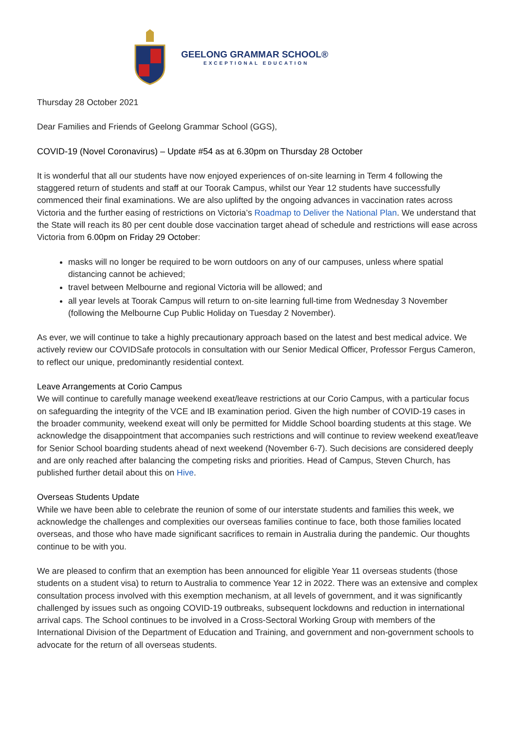GEELONG GRAMMAR SCHOOL®
EXCEPTIONAL EDUCATION
Thursday 28 October 2021
Dear Families and Friends of Geelong Grammar School (GGS),
COVID-19 (Novel Coronavirus) – Update #54 as at 6.30pm on Thursday 28 October
It is wonderful that all our students have now enjoyed experiences of on-site learning in Term 4 following the staggered return of students and staff at our Toorak Campus, whilst our Year 12 students have successfully commenced their final examinations. We are also uplifted by the ongoing advances in vaccination rates across Victoria and the further easing of restrictions on Victoria’s Roadmap to Deliver the National Plan. We understand that the State will reach its 80 per cent double dose vaccination target ahead of schedule and restrictions will ease across Victoria from 6.00pm on Friday 29 October:
masks will no longer be required to be worn outdoors on any of our campuses, unless where spatial distancing cannot be achieved;
travel between Melbourne and regional Victoria will be allowed; and
all year levels at Toorak Campus will return to on-site learning full-time from Wednesday 3 November (following the Melbourne Cup Public Holiday on Tuesday 2 November).
As ever, we will continue to take a highly precautionary approach based on the latest and best medical advice. We actively review our COVIDSafe protocols in consultation with our Senior Medical Officer, Professor Fergus Cameron, to reflect our unique, predominantly residential context.
Leave Arrangements at Corio Campus
We will continue to carefully manage weekend exeat/leave restrictions at our Corio Campus, with a particular focus on safeguarding the integrity of the VCE and IB examination period. Given the high number of COVID-19 cases in the broader community, weekend exeat will only be permitted for Middle School boarding students at this stage. We acknowledge the disappointment that accompanies such restrictions and will continue to review weekend exeat/leave for Senior School boarding students ahead of next weekend (November 6-7). Such decisions are considered deeply and are only reached after balancing the competing risks and priorities. Head of Campus, Steven Church, has published further detail about this on Hive.
Overseas Students Update
While we have been able to celebrate the reunion of some of our interstate students and families this week, we acknowledge the challenges and complexities our overseas families continue to face, both those families located overseas, and those who have made significant sacrifices to remain in Australia during the pandemic. Our thoughts continue to be with you.
We are pleased to confirm that an exemption has been announced for eligible Year 11 overseas students (those students on a student visa) to return to Australia to commence Year 12 in 2022. There was an extensive and complex consultation process involved with this exemption mechanism, at all levels of government, and it was significantly challenged by issues such as ongoing COVID-19 outbreaks, subsequent lockdowns and reduction in international arrival caps. The School continues to be involved in a Cross-Sectoral Working Group with members of the International Division of the Department of Education and Training, and government and non-government schools to advocate for the return of all overseas students.